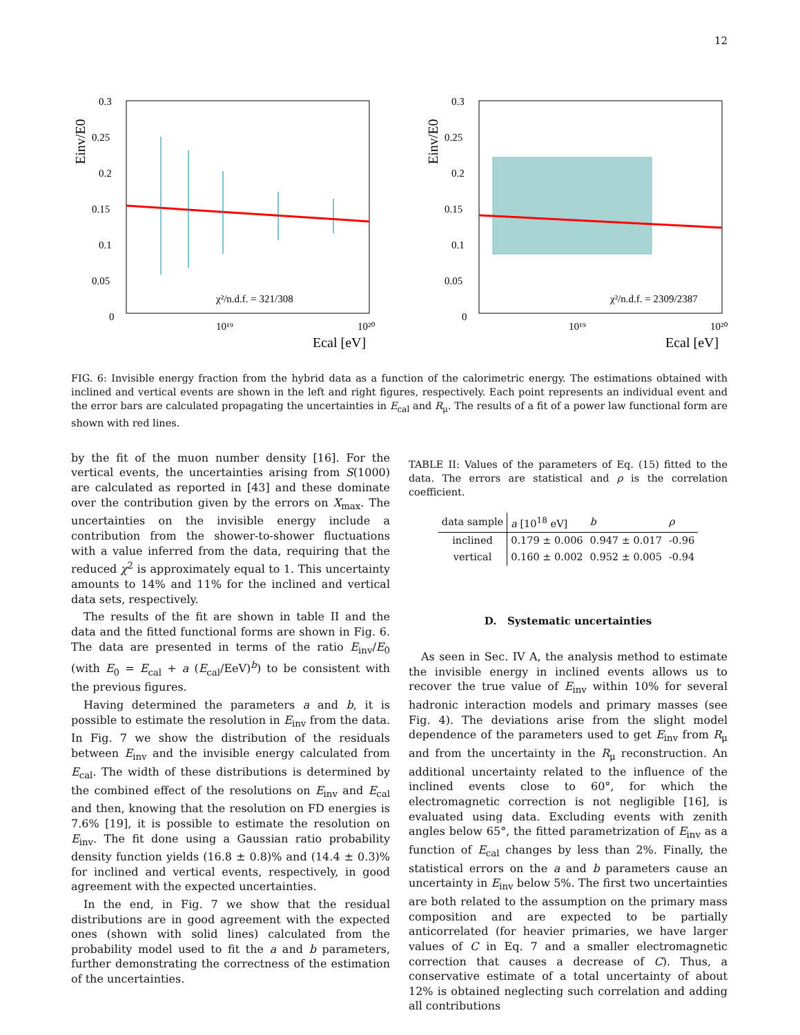12
0.3
0.25
0.2
0.15
0.1
0.05
0
χ²/n.d.f. = 321/308
10¹⁹
10²⁰
Ecal [eV]
Einv/E0
0.3
0.25
0.2
0.15
0.1
0.05
0
χ²/n.d.f. = 2309/2387
10¹⁹
10²⁰
Ecal [eV]
Einv/E0
FIG. 6: Invisible energy fraction from the hybrid data as a function of the calorimetric energy. The estimations obtained with inclined and vertical events are shown in the left and right figures, respectively. Each point represents an individual event and the error bars are calculated propagating the uncertainties in E<sub>cal</sub> and R<sub>μ</sub>. The results of a fit of a power law functional form are shown with red lines.
by the fit of the muon number density [16]. For the vertical events, the uncertainties arising from S(1000) are calculated as reported in [43] and these dominate over the contribution given by the errors on X<sub>max</sub>. The uncertainties on the invisible energy include a contribution from the shower-to-shower fluctuations with a value inferred from the data, requiring that the reduced χ<sup>2</sup> is approximately equal to 1. This uncertainty amounts to 14% and 11% for the inclined and vertical data sets, respectively.
The results of the fit are shown in table II and the data and the fitted functional forms are shown in Fig. 6. The data are presented in terms of the ratio E<sub>inv</sub>/E<sub>0</sub> (with E<sub>0</sub> = E<sub>cal</sub> + a (E<sub>cal</sub>/EeV)<sup>b</sup>) to be consistent with the previous figures.
Having determined the parameters a and b, it is possible to estimate the resolution in E<sub>inv</sub> from the data. In Fig. 7 we show the distribution of the residuals between E<sub>inv</sub> and the invisible energy calculated from E<sub>cal</sub>. The width of these distributions is determined by the combined effect of the resolutions on E<sub>inv</sub> and E<sub>cal</sub> and then, knowing that the resolution on FD energies is 7.6% [19], it is possible to estimate the resolution on E<sub>inv</sub>. The fit done using a Gaussian ratio probability density function yields (16.8 ± 0.8)% and (14.4 ± 0.3)% for inclined and vertical events, respectively, in good agreement with the expected uncertainties.
In the end, in Fig. 7 we show that the residual distributions are in good agreement with the expected ones (shown with solid lines) calculated from the probability model used to fit the a and b parameters, further demonstrating the correctness of the estimation of the uncertainties.
TABLE II: Values of the parameters of Eq. (15) fitted to the data. The errors are statistical and ρ is the correlation coefficient.
| data sample | a [10<sup>18</sup> eV] | b | ρ |
| --- | --- | --- | --- |
| inclined | 0.179 ± 0.006 | 0.947 ± 0.017 | -0.96 |
| vertical | 0.160 ± 0.002 | 0.952 ± 0.005 | -0.94 |
D. Systematic uncertainties
As seen in Sec. IV A, the analysis method to estimate the invisible energy in inclined events allows us to recover the true value of E<sub>inv</sub> within 10% for several hadronic interaction models and primary masses (see Fig. 4). The deviations arise from the slight model dependence of the parameters used to get E<sub>inv</sub> from R<sub>μ</sub> and from the uncertainty in the R<sub>μ</sub> reconstruction. An additional uncertainty related to the influence of the inclined events close to 60°, for which the electromagnetic correction is not negligible [16], is evaluated using data. Excluding events with zenith angles below 65°, the fitted parametrization of E<sub>inv</sub> as a function of E<sub>cal</sub> changes by less than 2%. Finally, the statistical errors on the a and b parameters cause an uncertainty in E<sub>inv</sub> below 5%. The first two uncertainties are both related to the assumption on the primary mass composition and are expected to be partially anticorrelated (for heavier primaries, we have larger values of C in Eq. 7 and a smaller electromagnetic correction that causes a decrease of C). Thus, a conservative estimate of a total uncertainty of about 12% is obtained neglecting such correlation and adding all contributions